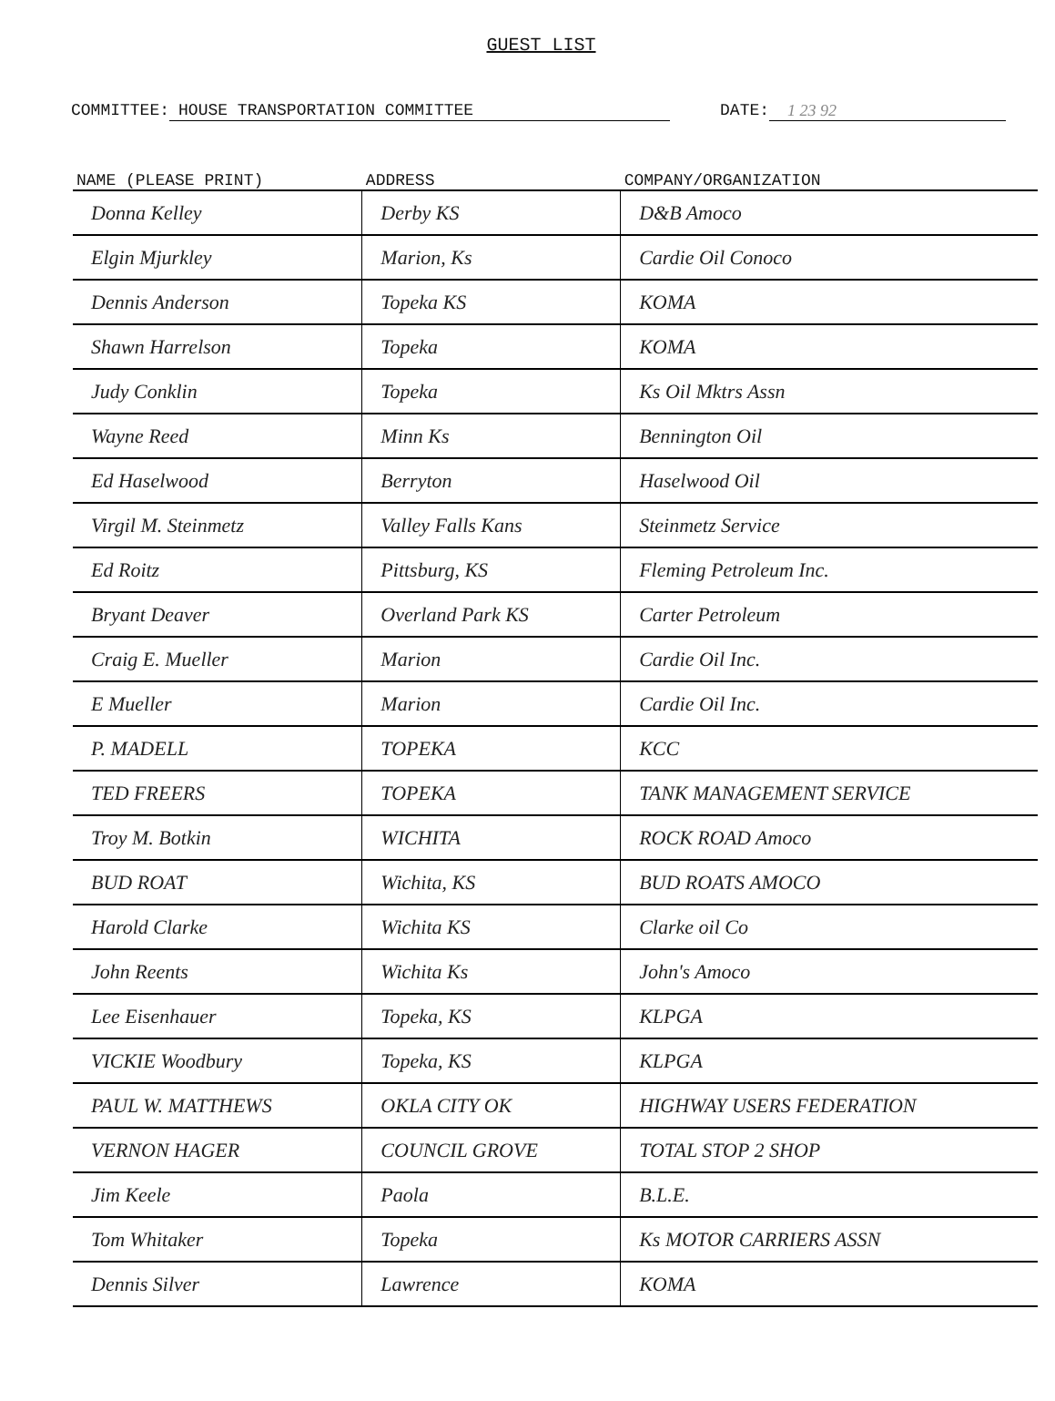GUEST LIST
COMMITTEE: HOUSE TRANSPORTATION COMMITTEE DATE: 1 23 92
| NAME (PLEASE PRINT) | ADDRESS | COMPANY/ORGANIZATION |
| --- | --- | --- |
| Donna Kelley | Derby KS | D&B Amoco |
| Elgin Mjurkley | Marion, Ks | Cardie Oil Conoco |
| Dennis Anderson | Topeka KS | KOMA |
| Shawn Harrelson | Topeka | KOMA |
| Judy Conklin | Topeka | Ks Oil Mktrs Assn |
| Wayne Reed | Minn Ks | Bennington Oil |
| Ed Haselwood | Berryton | Haselwood Oil |
| Virgil M. Steinmetz | Valley Falls Kans | Steinmetz Service |
| Ed Roitz | Pittsburg, KS | Fleming Petroleum Inc. |
| Bryant Deaver | Overland Park KS | Carter Petroleum |
| Craig E. Mueller | Marion | Cardie Oil Inc. |
| E Mueller | Marion | Cardie Oil Inc. |
| P. MADELL | TOPEKA | KCC |
| TED FREERS | TOPEKA | TANK MANAGEMENT SERVICE |
| Troy M. Botkin | WICHITA | ROCK ROAD Amoco |
| BUD ROAT | Wichita, KS | BUD ROATS AMOCO |
| Harold Clarke | Wichita KS | Clarke oil Co |
| John Reents | Wichita Ks | John's Amoco |
| Lee Eisenhauer | Topeka, KS | KLPGA |
| VICKIE Woodbury | Topeka, KS | KLPGA |
| PAUL W. MATTHEWS | OKLA CITY OK | HIGHWAY USERS FEDERATION |
| VERNON HAGER | COUNCIL GROVE | TOTAL STOP 2 SHOP |
| Jim Keele | Paola | B.L.E. |
| Tom Whitaker | Topeka | Ks MOTOR CARRIERS ASSN |
| Dennis Silver | Lawrence | KOMA |